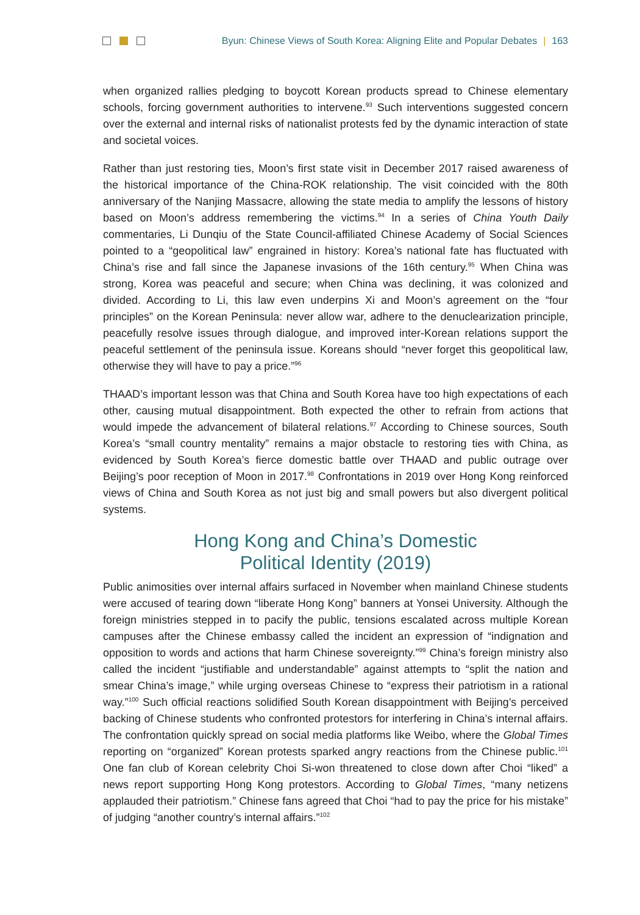Byun: Chinese Views of South Korea: Aligning Elite and Popular Debates | 163
when organized rallies pledging to boycott Korean products spread to Chinese elementary schools, forcing government authorities to intervene.<sup>93</sup> Such interventions suggested concern over the external and internal risks of nationalist protests fed by the dynamic interaction of state and societal voices.
Rather than just restoring ties, Moon’s first state visit in December 2017 raised awareness of the historical importance of the China-ROK relationship. The visit coincided with the 80th anniversary of the Nanjing Massacre, allowing the state media to amplify the lessons of history based on Moon’s address remembering the victims.<sup>94</sup> In a series of China Youth Daily commentaries, Li Dunqiu of the State Council-affiliated Chinese Academy of Social Sciences pointed to a “geopolitical law” engrained in history: Korea’s national fate has fluctuated with China’s rise and fall since the Japanese invasions of the 16th century.<sup>95</sup> When China was strong, Korea was peaceful and secure; when China was declining, it was colonized and divided. According to Li, this law even underpins Xi and Moon’s agreement on the “four principles” on the Korean Peninsula: never allow war, adhere to the denuclearization principle, peacefully resolve issues through dialogue, and improved inter-Korean relations support the peaceful settlement of the peninsula issue. Koreans should “never forget this geopolitical law, otherwise they will have to pay a price.”<sup>96</sup>
THAAD’s important lesson was that China and South Korea have too high expectations of each other, causing mutual disappointment. Both expected the other to refrain from actions that would impede the advancement of bilateral relations.<sup>97</sup> According to Chinese sources, South Korea’s “small country mentality” remains a major obstacle to restoring ties with China, as evidenced by South Korea’s fierce domestic battle over THAAD and public outrage over Beijing’s poor reception of Moon in 2017.<sup>98</sup> Confrontations in 2019 over Hong Kong reinforced views of China and South Korea as not just big and small powers but also divergent political systems.
Hong Kong and China’s Domestic
Political Identity (2019)
Public animosities over internal affairs surfaced in November when mainland Chinese students were accused of tearing down “liberate Hong Kong” banners at Yonsei University. Although the foreign ministries stepped in to pacify the public, tensions escalated across multiple Korean campuses after the Chinese embassy called the incident an expression of “indignation and opposition to words and actions that harm Chinese sovereignty.”<sup>99</sup> China’s foreign ministry also called the incident “justifiable and understandable” against attempts to “split the nation and smear China’s image,” while urging overseas Chinese to “express their patriotism in a rational way.”<sup>100</sup> Such official reactions solidified South Korean disappointment with Beijing’s perceived backing of Chinese students who confronted protestors for interfering in China’s internal affairs. The confrontation quickly spread on social media platforms like Weibo, where the Global Times reporting on “organized” Korean protests sparked angry reactions from the Chinese public.<sup>101</sup> One fan club of Korean celebrity Choi Si-won threatened to close down after Choi “liked” a news report supporting Hong Kong protestors. According to Global Times, “many netizens applauded their patriotism.” Chinese fans agreed that Choi “had to pay the price for his mistake” of judging “another country’s internal affairs.”<sup>102</sup>